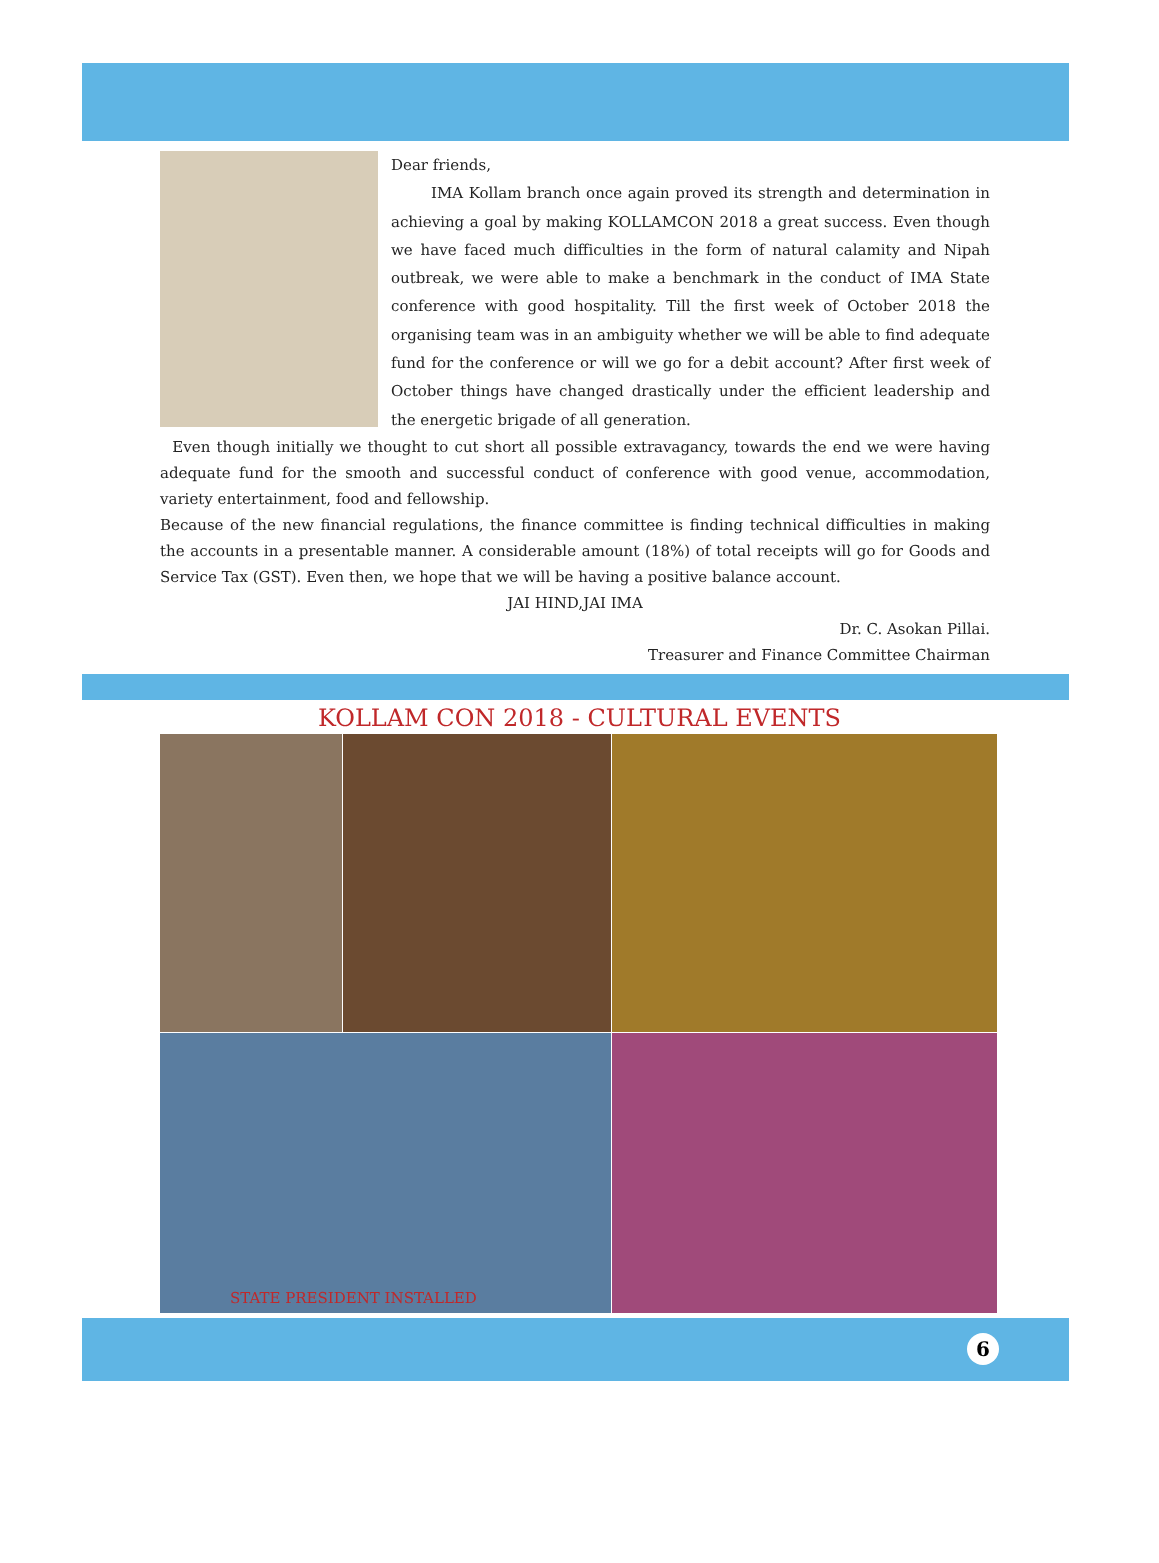Dear friends,
IMA Kollam branch once again proved its strength and determination in achieving a goal by making KOLLAMCON 2018 a great success. Even though we have faced much difficulties in the form of natural calamity and Nipah outbreak, we were able to make a benchmark in the conduct of IMA State conference with good hospitality. Till the first week of October 2018 the organising team was in an ambiguity whether we will be able to find adequate fund for the conference or will we go for a debit account? After first week of October things have changed drastically under the efficient leadership and the energetic brigade of all generation.
Even though initially we thought to cut short all possible extravagancy, towards the end we were having adequate fund for the smooth and successful conduct of conference with good venue, accommodation, variety entertainment, food and fellowship.
Because of the new financial regulations, the finance committee is finding technical difficulties in making the accounts in a presentable manner. A considerable amount (18%) of total receipts will go for Goods and Service Tax (GST). Even then, we hope that we will be having a positive balance account.
JAI HIND,JAI IMA
Dr. C. Asokan Pillai.
Treasurer and Finance Committee Chairman
KOLLAM CON 2018 - CULTURAL EVENTS
STATE PRESIDENT INSTALLED
6